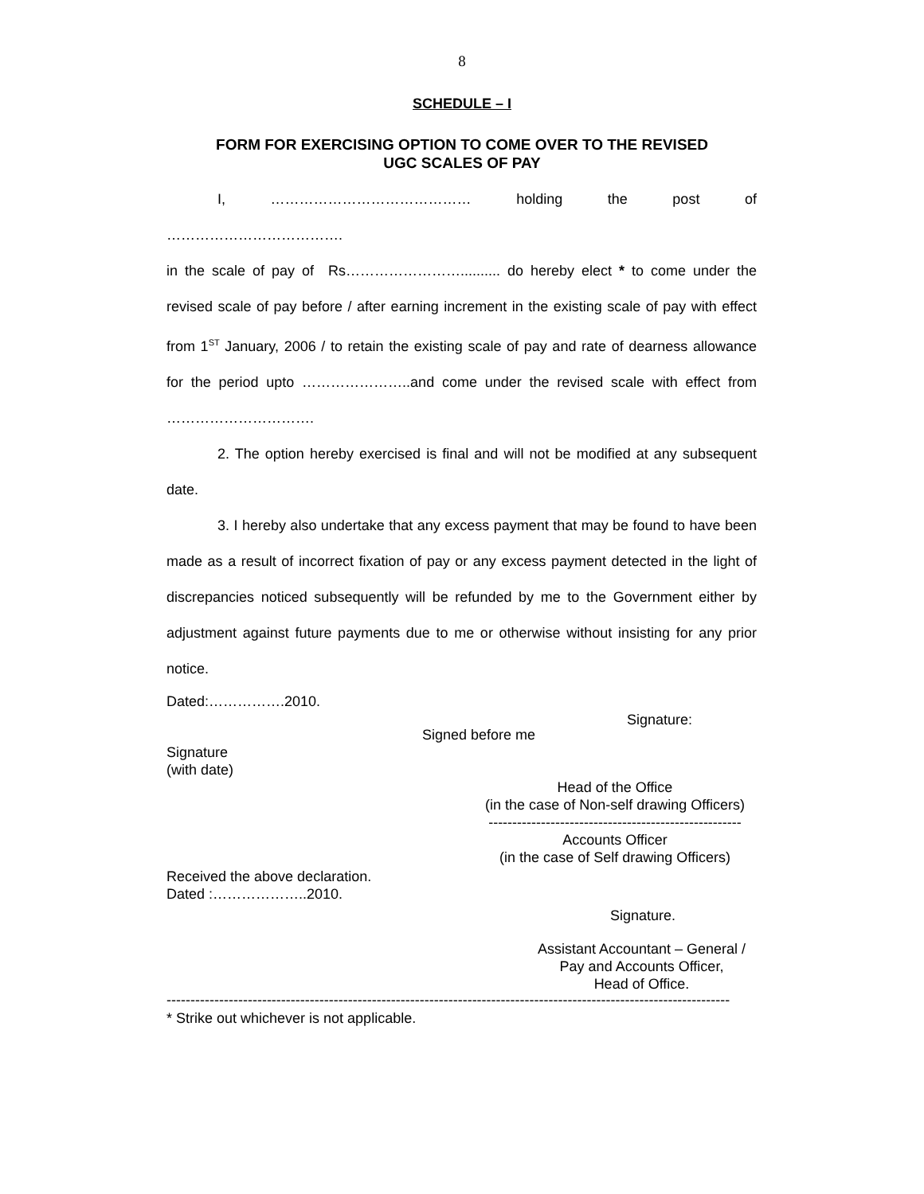8
SCHEDULE – I
FORM FOR EXERCISING OPTION TO COME OVER TO THE REVISED
UGC SCALES OF PAY
I, …………………………………… holding the post of
……………………………….
in the scale of pay of Rs…………………….......... do hereby elect * to come under the revised scale of pay before / after earning increment in the existing scale of pay with effect from 1<sup>ST</sup> January, 2006 / to retain the existing scale of pay and rate of dearness allowance for the period upto …………………..and come under the revised scale with effect from ………………………….
2. The option hereby exercised is final and will not be modified at any subsequent date.
3. I hereby also undertake that any excess payment that may be found to have been made as a result of incorrect fixation of pay or any excess payment detected in the light of discrepancies noticed subsequently will be refunded by me to the Government either by adjustment against future payments due to me or otherwise without insisting for any prior notice.
Dated:…………….2010.
Signature:
Signed before me
Signature
(with date)
Head of the Office
(in the case of Non-self drawing Officers)
-----------------------------------------------------
Accounts Officer
(in the case of Self drawing Officers)
Received the above declaration.
Dated :………………..2010.
Signature.
Assistant Accountant – General /
Pay and Accounts Officer,
Head of Office.
----------------------------------------------------------------------------------------------------------------------
* Strike out whichever is not applicable.